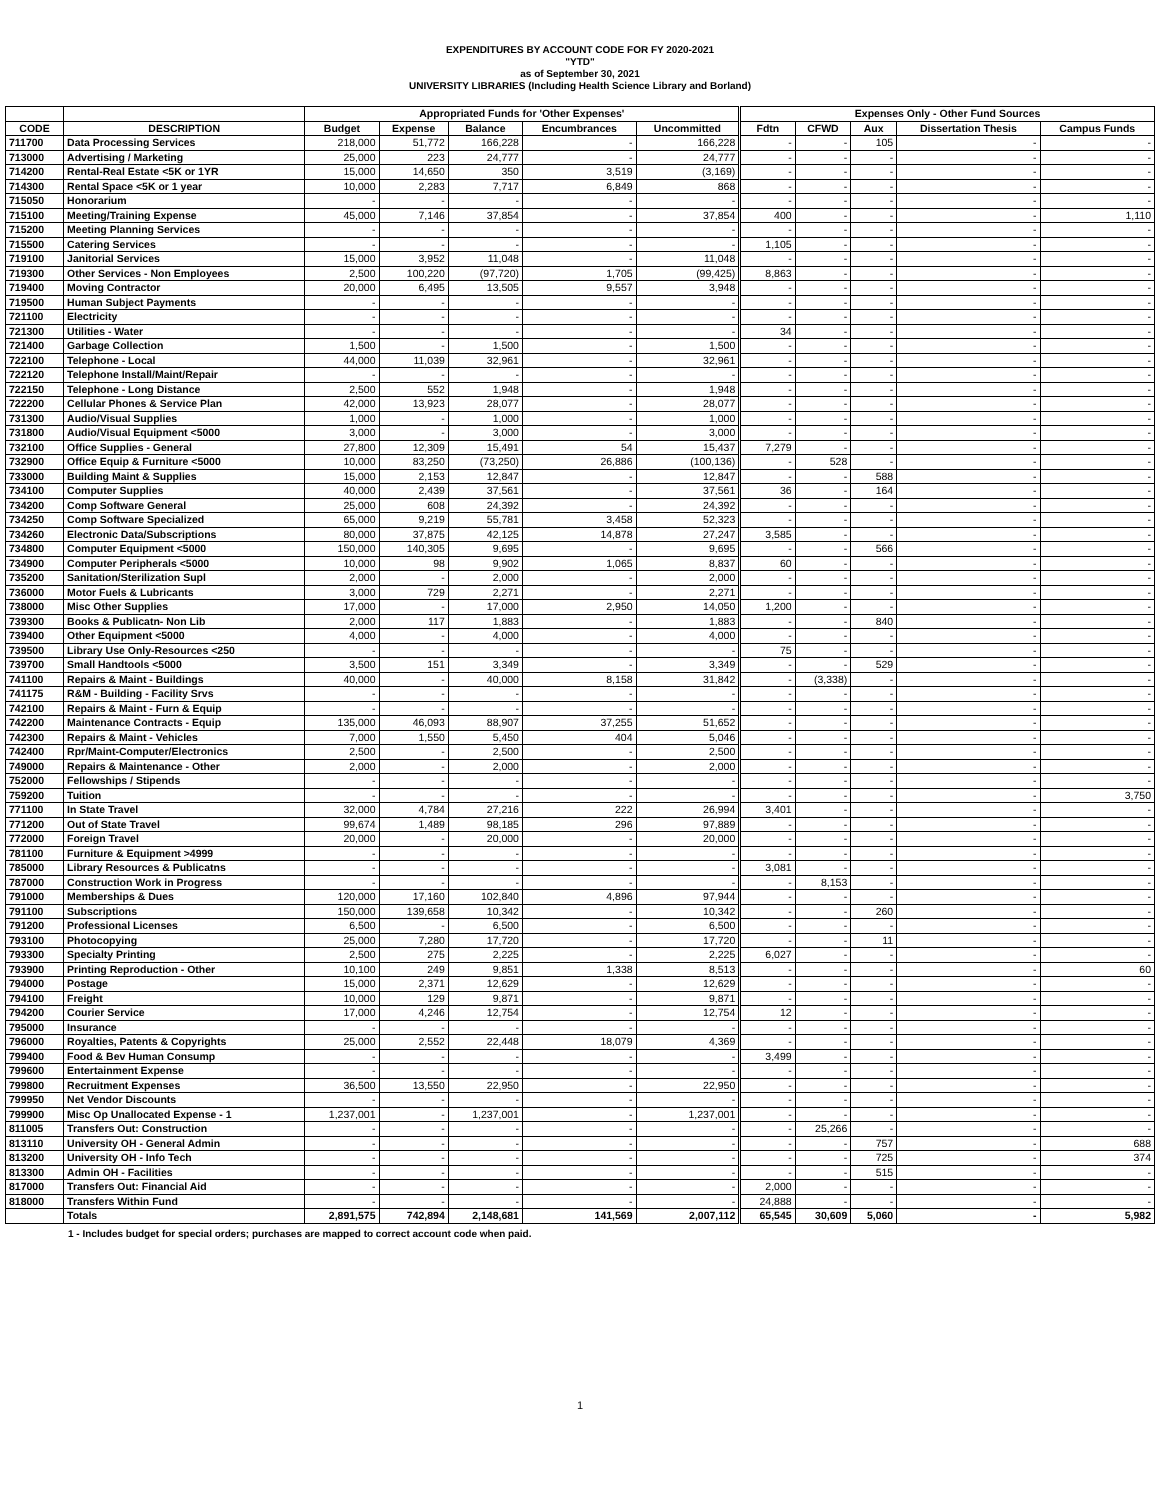EXPENDITURES BY ACCOUNT CODE FOR FY 2020-2021
"YTD"
as of September 30, 2021
UNIVERSITY LIBRARIES (Including Health Science Library and Borland)
| | | Appropriated Funds for 'Other Expenses' | | | | | Expenses Only - Other Fund Sources | | | | |
| --- | --- | --- | --- | --- | --- | --- | --- | --- | --- | --- | --- |
| CODE | DESCRIPTION | Budget | Expense | Balance | Encumbrances | Uncommitted | Fdtn | CFWD | Aux | Dissertation Thesis | Campus Funds |
| 711700 | Data Processing Services | 218,000 | 51,772 | 166,228 | - | 166,228 | - | - | 105 | - | - |
| 713000 | Advertising / Marketing | 25,000 | 223 | 24,777 | - | 24,777 | - | - | - | - | - |
| 714200 | Rental-Real Estate <5K or 1YR | 15,000 | 14,650 | 350 | 3,519 | (3,169) | - | - | - | - | - |
| 714300 | Rental Space <5K or 1 year | 10,000 | 2,283 | 7,717 | 6,849 | 868 | - | - | - | - | - |
| 715050 | Honorarium | - | - | - | - | - | - | - | - | - | - |
| 715100 | Meeting/Training Expense | 45,000 | 7,146 | 37,854 | - | 37,854 | 400 | - | - | - | 1,110 |
| 715200 | Meeting Planning Services | - | - | - | - | - | - | - | - | - | - |
| 715500 | Catering Services | - | - | - | - | - | 1,105 | - | - | - | - |
| 719100 | Janitorial Services | 15,000 | 3,952 | 11,048 | - | 11,048 | - | - | - | - | - |
| 719300 | Other Services - Non Employees | 2,500 | 100,220 | (97,720) | 1,705 | (99,425) | 8,863 | - | - | - | - |
| 719400 | Moving Contractor | 20,000 | 6,495 | 13,505 | 9,557 | 3,948 | - | - | - | - | - |
| 719500 | Human Subject Payments | - | - | - | - | - | - | - | - | - | - |
| 721100 | Electricity | - | - | - | - | - | - | - | - | - | - |
| 721300 | Utilities - Water | - | - | - | - | - | 34 | - | - | - | - |
| 721400 | Garbage Collection | 1,500 | - | 1,500 | - | 1,500 | - | - | - | - | - |
| 722100 | Telephone - Local | 44,000 | 11,039 | 32,961 | - | 32,961 | - | - | - | - | - |
| 722120 | Telephone Install/Maint/Repair | - | - | - | - | - | - | - | - | - | - |
| 722150 | Telephone - Long Distance | 2,500 | 552 | 1,948 | - | 1,948 | - | - | - | - | - |
| 722200 | Cellular Phones & Service Plan | 42,000 | 13,923 | 28,077 | - | 28,077 | - | - | - | - | - |
| 731300 | Audio/Visual Supplies | 1,000 | - | 1,000 | - | 1,000 | - | - | - | - | - |
| 731800 | Audio/Visual Equipment <5000 | 3,000 | - | 3,000 | - | 3,000 | - | - | - | - | - |
| 732100 | Office Supplies - General | 27,800 | 12,309 | 15,491 | 54 | 15,437 | 7,279 | - | - | - | - |
| 732900 | Office Equip & Furniture <5000 | 10,000 | 83,250 | (73,250) | 26,886 | (100,136) | - | 528 | - | - | - |
| 733000 | Building Maint & Supplies | 15,000 | 2,153 | 12,847 | - | 12,847 | - | - | 588 | - | - |
| 734100 | Computer Supplies | 40,000 | 2,439 | 37,561 | - | 37,561 | 36 | - | 164 | - | - |
| 734200 | Comp Software General | 25,000 | 608 | 24,392 | - | 24,392 | - | - | - | - | - |
| 734250 | Comp Software Specialized | 65,000 | 9,219 | 55,781 | 3,458 | 52,323 | - | - | - | - | - |
| 734260 | Electronic Data/Subscriptions | 80,000 | 37,875 | 42,125 | 14,878 | 27,247 | 3,585 | - | - | - | - |
| 734800 | Computer Equipment <5000 | 150,000 | 140,305 | 9,695 | - | 9,695 | - | - | 566 | - | - |
| 734900 | Computer Peripherals <5000 | 10,000 | 98 | 9,902 | 1,065 | 8,837 | 60 | - | - | - | - |
| 735200 | Sanitation/Sterilization Supl | 2,000 | - | 2,000 | - | 2,000 | - | - | - | - | - |
| 736000 | Motor Fuels & Lubricants | 3,000 | 729 | 2,271 | - | 2,271 | - | - | - | - | - |
| 738000 | Misc Other Supplies | 17,000 | - | 17,000 | 2,950 | 14,050 | 1,200 | - | - | - | - |
| 739300 | Books & Publicatn- Non Lib | 2,000 | 117 | 1,883 | - | 1,883 | - | - | 840 | - | - |
| 739400 | Other Equipment <5000 | 4,000 | - | 4,000 | - | 4,000 | - | - | - | - | - |
| 739500 | Library Use Only-Resources <250 | - | - | - | - | - | 75 | - | - | - | - |
| 739700 | Small Handtools <5000 | 3,500 | 151 | 3,349 | - | 3,349 | - | - | 529 | - | - |
| 741100 | Repairs & Maint - Buildings | 40,000 | - | 40,000 | 8,158 | 31,842 | - | (3,338) | - | - | - |
| 741175 | R&M - Building - Facility Srvs | - | - | - | - | - | - | - | - | - | - |
| 742100 | Repairs & Maint - Furn & Equip | - | - | - | - | - | - | - | - | - | - |
| 742200 | Maintenance Contracts - Equip | 135,000 | 46,093 | 88,907 | 37,255 | 51,652 | - | - | - | - | - |
| 742300 | Repairs & Maint - Vehicles | 7,000 | 1,550 | 5,450 | 404 | 5,046 | - | - | - | - | - |
| 742400 | Rpr/Maint-Computer/Electronics | 2,500 | - | 2,500 | - | 2,500 | - | - | - | - | - |
| 749000 | Repairs & Maintenance - Other | 2,000 | - | 2,000 | - | 2,000 | - | - | - | - | - |
| 752000 | Fellowships / Stipends | - | - | - | - | - | - | - | - | - | - |
| 759200 | Tuition | - | - | - | - | - | - | - | - | - | 3,750 |
| 771100 | In State Travel | 32,000 | 4,784 | 27,216 | 222 | 26,994 | 3,401 | - | - | - | - |
| 771200 | Out of State Travel | 99,674 | 1,489 | 98,185 | 296 | 97,889 | - | - | - | - | - |
| 772000 | Foreign Travel | 20,000 | - | 20,000 | - | 20,000 | - | - | - | - | - |
| 781100 | Furniture & Equipment >4999 | - | - | - | - | - | - | - | - | - | - |
| 785000 | Library Resources & Publicatns | - | - | - | - | - | 3,081 | - | - | - | - |
| 787000 | Construction Work in Progress | - | - | - | - | - | - | 8,153 | - | - | - |
| 791000 | Memberships & Dues | 120,000 | 17,160 | 102,840 | 4,896 | 97,944 | - | - | - | - | - |
| 791100 | Subscriptions | 150,000 | 139,658 | 10,342 | - | 10,342 | - | - | 260 | - | - |
| 791200 | Professional Licenses | 6,500 | - | 6,500 | - | 6,500 | - | - | - | - | - |
| 793100 | Photocopying | 25,000 | 7,280 | 17,720 | - | 17,720 | - | - | 11 | - | - |
| 793300 | Specialty Printing | 2,500 | 275 | 2,225 | - | 2,225 | 6,027 | - | - | - | - |
| 793900 | Printing Reproduction - Other | 10,100 | 249 | 9,851 | 1,338 | 8,513 | - | - | - | - | 60 |
| 794000 | Postage | 15,000 | 2,371 | 12,629 | - | 12,629 | - | - | - | - | - |
| 794100 | Freight | 10,000 | 129 | 9,871 | - | 9,871 | - | - | - | - | - |
| 794200 | Courier Service | 17,000 | 4,246 | 12,754 | - | 12,754 | 12 | - | - | - | - |
| 795000 | Insurance | - | - | - | - | - | - | - | - | - | - |
| 796000 | Royalties, Patents & Copyrights | 25,000 | 2,552 | 22,448 | 18,079 | 4,369 | - | - | - | - | - |
| 799400 | Food & Bev Human Consump | - | - | - | - | - | 3,499 | - | - | - | - |
| 799600 | Entertainment Expense | - | - | - | - | - | - | - | - | - | - |
| 799800 | Recruitment Expenses | 36,500 | 13,550 | 22,950 | - | 22,950 | - | - | - | - | - |
| 799950 | Net Vendor Discounts | - | - | - | - | - | - | - | - | - | - |
| 799900 | Misc Op Unallocated Expense - 1 | 1,237,001 | - | 1,237,001 | - | 1,237,001 | - | - | - | - | - |
| 811005 | Transfers Out: Construction | - | - | - | - | - | - | 25,266 | - | - | - |
| 813110 | University OH - General Admin | - | - | - | - | - | - | - | 757 | - | 688 |
| 813200 | University OH - Info Tech | - | - | - | - | - | - | - | 725 | - | 374 |
| 813300 | Admin OH - Facilities | - | - | - | - | - | - | - | 515 | - | - |
| 817000 | Transfers Out: Financial Aid | - | - | - | - | - | 2,000 | - | - | - | - |
| 818000 | Transfers Within Fund | - | - | - | - | - | 24,888 | - | - | - | - |
| | Totals | 2,891,575 | 742,894 | 2,148,681 | 141,569 | 2,007,112 | 65,545 | 30,609 | 5,060 | - | 5,982 |
1 - Includes budget for special orders; purchases are mapped to correct account code when paid.
1